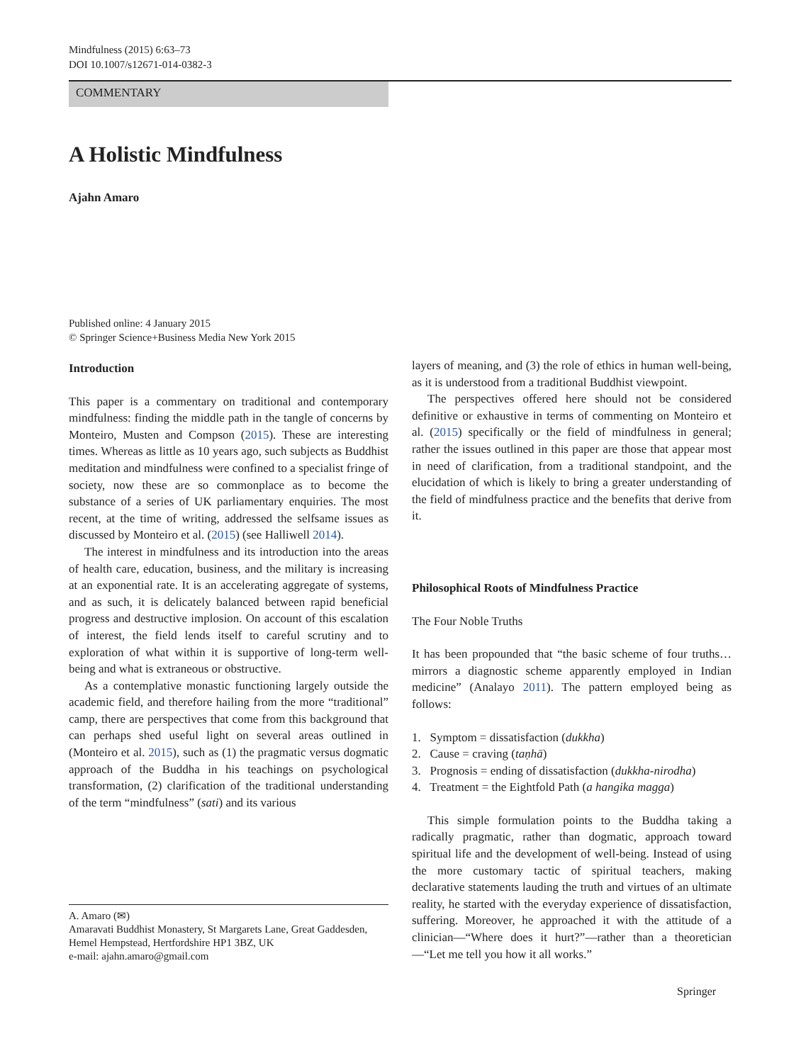Mindfulness (2015) 6:63–73
DOI 10.1007/s12671-014-0382-3
COMMENTARY
A Holistic Mindfulness
Ajahn Amaro
Published online: 4 January 2015
© Springer Science+Business Media New York 2015
Introduction
This paper is a commentary on traditional and contemporary mindfulness: finding the middle path in the tangle of concerns by Monteiro, Musten and Compson (2015). These are interesting times. Whereas as little as 10 years ago, such subjects as Buddhist meditation and mindfulness were confined to a specialist fringe of society, now these are so commonplace as to become the substance of a series of UK parliamentary enquiries. The most recent, at the time of writing, addressed the selfsame issues as discussed by Monteiro et al. (2015) (see Halliwell 2014).
The interest in mindfulness and its introduction into the areas of health care, education, business, and the military is increasing at an exponential rate. It is an accelerating aggregate of systems, and as such, it is delicately balanced between rapid beneficial progress and destructive implosion. On account of this escalation of interest, the field lends itself to careful scrutiny and to exploration of what within it is supportive of long-term well-being and what is extraneous or obstructive.
As a contemplative monastic functioning largely outside the academic field, and therefore hailing from the more “traditional” camp, there are perspectives that come from this background that can perhaps shed useful light on several areas outlined in (Monteiro et al. 2015), such as (1) the pragmatic versus dogmatic approach of the Buddha in his teachings on psychological transformation, (2) clarification of the traditional understanding of the term “mindfulness” (sati) and its various
A. Amaro (✉)
Amaravati Buddhist Monastery, St Margarets Lane, Great Gaddesden, Hemel Hempstead, Hertfordshire HP1 3BZ, UK
e-mail: ajahn.amaro@gmail.com
layers of meaning, and (3) the role of ethics in human well-being, as it is understood from a traditional Buddhist viewpoint.
The perspectives offered here should not be considered definitive or exhaustive in terms of commenting on Monteiro et al. (2015) specifically or the field of mindfulness in general; rather the issues outlined in this paper are those that appear most in need of clarification, from a traditional standpoint, and the elucidation of which is likely to bring a greater understanding of the field of mindfulness practice and the benefits that derive from it.
Philosophical Roots of Mindfulness Practice
The Four Noble Truths
It has been propounded that “the basic scheme of four truths… mirrors a diagnostic scheme apparently employed in Indian medicine” (Analayo 2011). The pattern employed being as follows:
1. Symptom = dissatisfaction (dukkha)
2. Cause = craving (taṇhā)
3. Prognosis = ending of dissatisfaction (dukkha-nirodha)
4. Treatment = the Eightfold Path (a hangika magga)
This simple formulation points to the Buddha taking a radically pragmatic, rather than dogmatic, approach toward spiritual life and the development of well-being. Instead of using the more customary tactic of spiritual teachers, making declarative statements lauding the truth and virtues of an ultimate reality, he started with the everyday experience of dissatisfaction, suffering. Moreover, he approached it with the attitude of a clinician—“Where does it hurt?”—rather than a theoretician—“Let me tell you how it all works.”
Springer